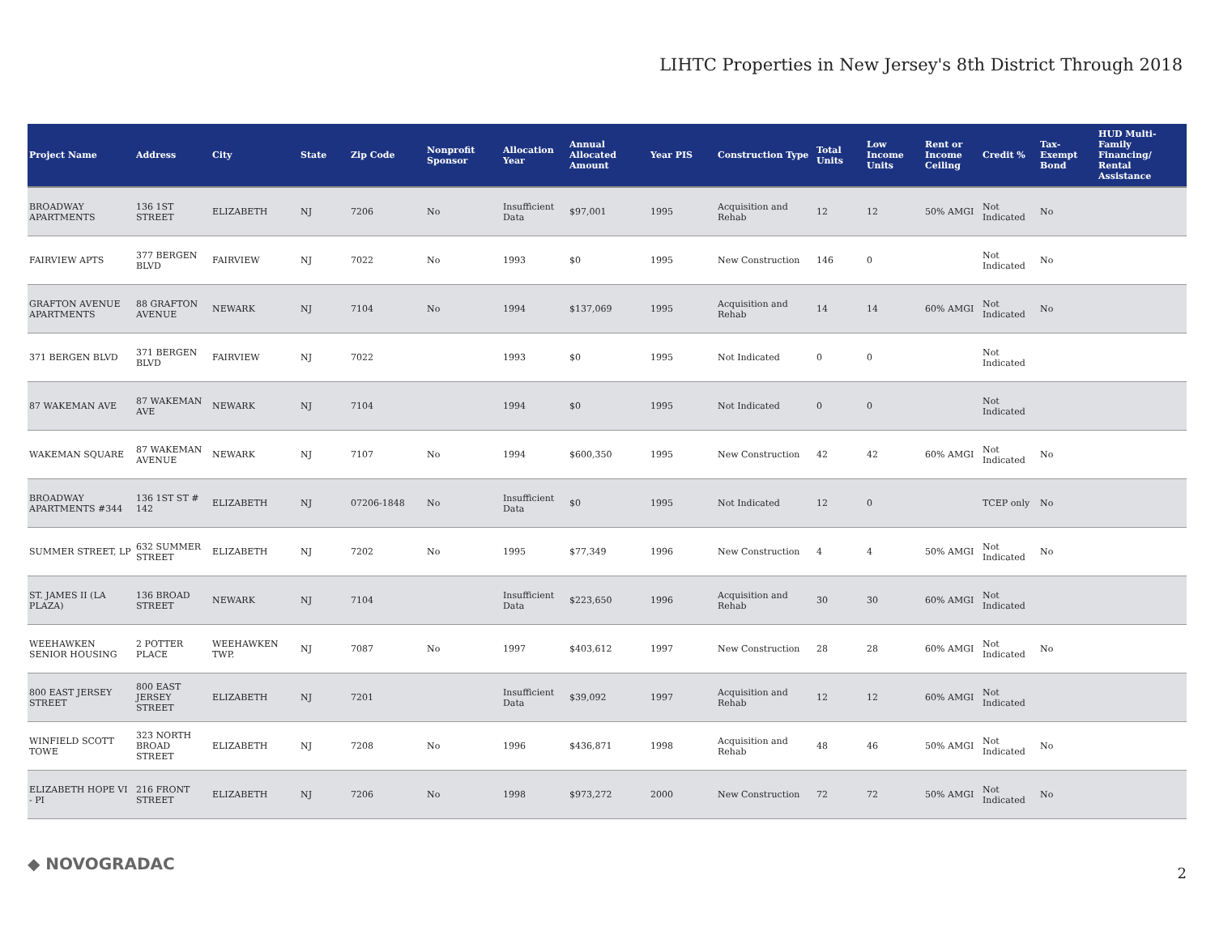LIHTC Properties in New Jersey's 8th District Through 2018
| Project Name | Address | City | State | Zip Code | Nonprofit Sponsor | Allocation Year | Annual Allocated Amount | Year PIS | Construction Type | Total Units | Low Income Units | Rent or Income Ceiling | Credit % | Tax-Exempt Bond | HUD Multi-Family Financing/ Rental Assistance |
| --- | --- | --- | --- | --- | --- | --- | --- | --- | --- | --- | --- | --- | --- | --- | --- |
| BROADWAY APARTMENTS | 136 1ST STREET | ELIZABETH | NJ | 7206 | No | Insufficient Data | $97,001 | 1995 | Acquisition and Rehab | 12 | 12 | 50% AMGI | Not Indicated | No | |
| FAIRVIEW APTS | 377 BERGEN BLVD | FAIRVIEW | NJ | 7022 | No | 1993 | $0 | 1995 | New Construction | 146 | 0 | | Not Indicated | No | |
| GRAFTON AVENUE APARTMENTS | 88 GRAFTON AVENUE | NEWARK | NJ | 7104 | No | 1994 | $137,069 | 1995 | Acquisition and Rehab | 14 | 14 | 60% AMGI | Not Indicated | No | |
| 371 BERGEN BLVD | 371 BERGEN BLVD | FAIRVIEW | NJ | 7022 | | 1993 | $0 | 1995 | Not Indicated | 0 | 0 | | Not Indicated | | |
| 87 WAKEMAN AVE | 87 WAKEMAN AVE | NEWARK | NJ | 7104 | | 1994 | $0 | 1995 | Not Indicated | 0 | 0 | | Not Indicated | | |
| WAKEMAN SQUARE | 87 WAKEMAN AVENUE | NEWARK | NJ | 7107 | No | 1994 | $600,350 | 1995 | New Construction | 42 | 42 | 60% AMGI | Not Indicated | No | |
| BROADWAY APARTMENTS #344 | 136 1ST ST # 142 | ELIZABETH | NJ | 07206-1848 | No | Insufficient Data | $0 | 1995 | Not Indicated | 12 | 0 | | TCEP only | No | |
| SUMMER STREET, LP | 632 SUMMER STREET | ELIZABETH | NJ | 7202 | No | 1995 | $77,349 | 1996 | New Construction | 4 | 4 | 50% AMGI | Not Indicated | No | |
| ST. JAMES II (LA PLAZA) | 136 BROAD STREET | NEWARK | NJ | 7104 | | Insufficient Data | $223,650 | 1996 | Acquisition and Rehab | 30 | 30 | 60% AMGI | Not Indicated | | |
| WEEHAWKEN SENIOR HOUSING | 2 POTTER PLACE | WEEHAWKEN TWP. | NJ | 7087 | No | 1997 | $403,612 | 1997 | New Construction | 28 | 28 | 60% AMGI | Not Indicated | No | |
| 800 EAST JERSEY STREET | 800 EAST JERSEY STREET | ELIZABETH | NJ | 7201 | | Insufficient Data | $39,092 | 1997 | Acquisition and Rehab | 12 | 12 | 60% AMGI | Not Indicated | | |
| WINFIELD SCOTT TOWE | 323 NORTH BROAD STREET | ELIZABETH | NJ | 7208 | No | 1996 | $436,871 | 1998 | Acquisition and Rehab | 48 | 46 | 50% AMGI | Not Indicated | No | |
| ELIZABETH HOPE VI - PI | 216 FRONT STREET | ELIZABETH | NJ | 7206 | No | 1998 | $973,272 | 2000 | New Construction | 72 | 72 | 50% AMGI | Not Indicated | No | |
◆ NOVOGRADAC 2